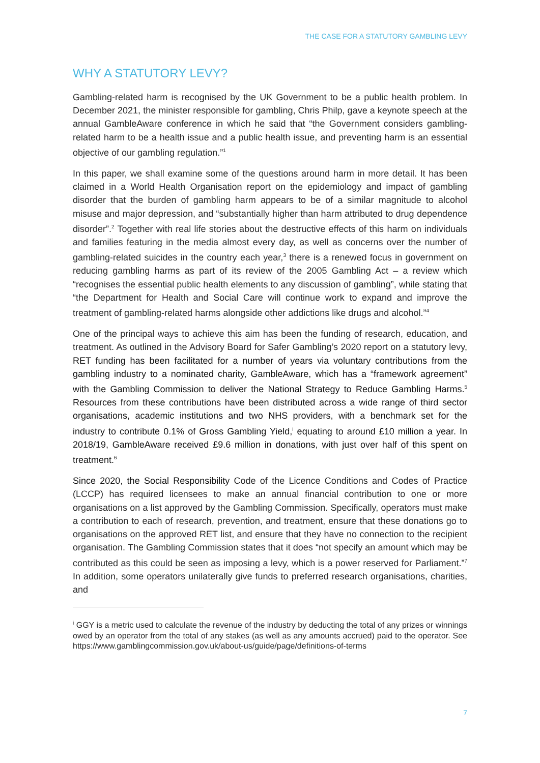THE CASE FOR A STATUTORY GAMBLING LEVY
WHY A STATUTORY LEVY?
Gambling-related harm is recognised by the UK Government to be a public health problem. In December 2021, the minister responsible for gambling, Chris Philp, gave a keynote speech at the annual GambleAware conference in which he said that “the Government considers gambling-related harm to be a health issue and a public health issue, and preventing harm is an essential objective of our gambling regulation.”<sup>1</sup>
In this paper, we shall examine some of the questions around harm in more detail. It has been claimed in a World Health Organisation report on the epidemiology and impact of gambling disorder that the burden of gambling harm appears to be of a similar magnitude to alcohol misuse and major depression, and “substantially higher than harm attributed to drug dependence disorder”.<sup>2</sup> Together with real life stories about the destructive effects of this harm on individuals and families featuring in the media almost every day, as well as concerns over the number of gambling-related suicides in the country each year,<sup>3</sup> there is a renewed focus in government on reducing gambling harms as part of its review of the 2005 Gambling Act – a review which “recognises the essential public health elements to any discussion of gambling”, while stating that “the Department for Health and Social Care will continue work to expand and improve the treatment of gambling-related harms alongside other addictions like drugs and alcohol.”<sup>4</sup>
One of the principal ways to achieve this aim has been the funding of research, education, and treatment. As outlined in the Advisory Board for Safer Gambling’s 2020 report on a statutory levy, RET funding has been facilitated for a number of years via voluntary contributions from the gambling industry to a nominated charity, GambleAware, which has a “framework agreement” with the Gambling Commission to deliver the National Strategy to Reduce Gambling Harms.<sup>5</sup> Resources from these contributions have been distributed across a wide range of third sector organisations, academic institutions and two NHS providers, with a benchmark set for the industry to contribute 0.1% of Gross Gambling Yield,<sup>i</sup> equating to around £10 million a year. In 2018/19, GambleAware received £9.6 million in donations, with just over half of this spent on treatment.<sup>6</sup>
Since 2020, the Social Responsibility Code of the Licence Conditions and Codes of Practice (LCCP) has required licensees to make an annual financial contribution to one or more organisations on a list approved by the Gambling Commission. Specifically, operators must make a contribution to each of research, prevention, and treatment, ensure that these donations go to organisations on the approved RET list, and ensure that they have no connection to the recipient organisation. The Gambling Commission states that it does “not specify an amount which may be contributed as this could be seen as imposing a levy, which is a power reserved for Parliament.”<sup>7</sup> In addition, some operators unilaterally give funds to preferred research organisations, charities, and
<sup>i</sup> GGY is a metric used to calculate the revenue of the industry by deducting the total of any prizes or winnings owed by an operator from the total of any stakes (as well as any amounts accrued) paid to the operator. See https://www.gamblingcommission.gov.uk/about-us/guide/page/definitions-of-terms
7